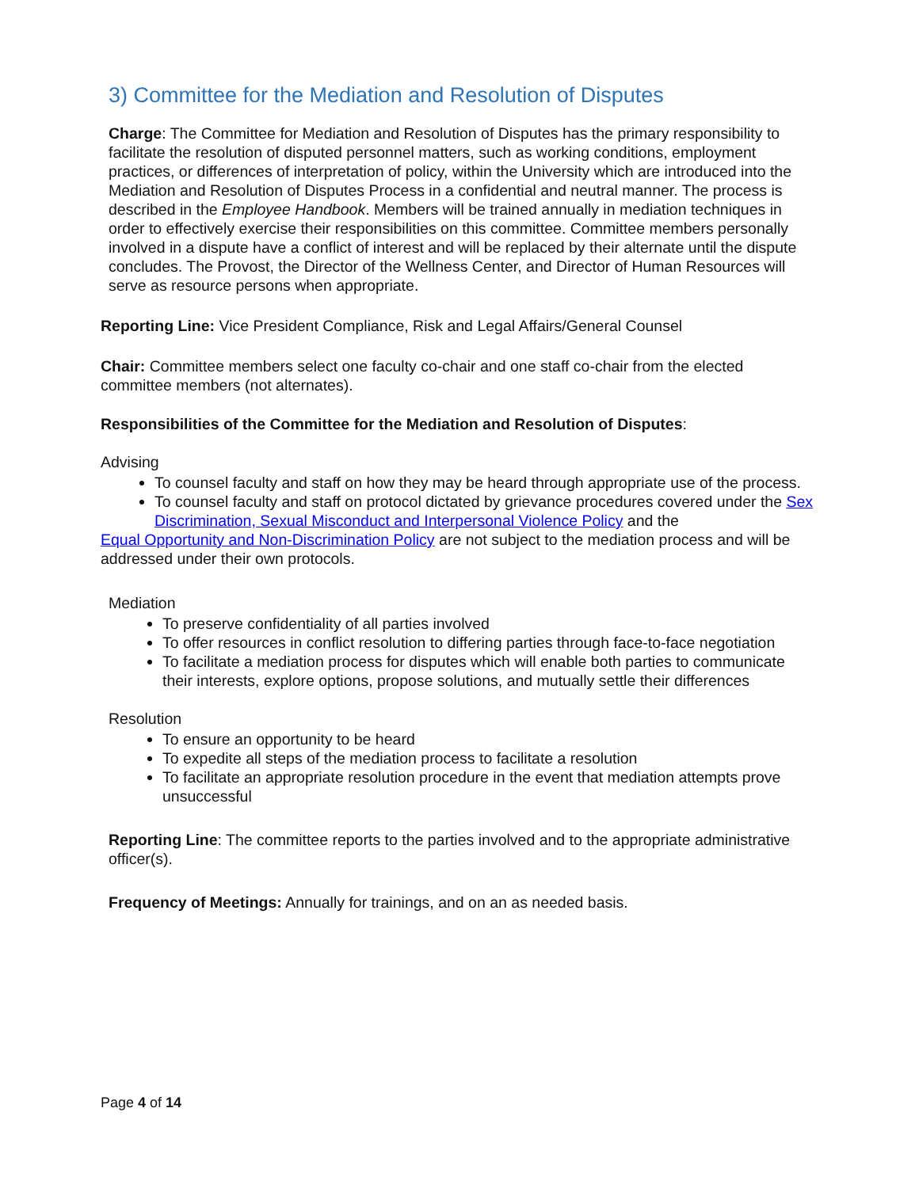3) Committee for the Mediation and Resolution of Disputes
Charge: The Committee for Mediation and Resolution of Disputes has the primary responsibility to facilitate the resolution of disputed personnel matters, such as working conditions, employment practices, or differences of interpretation of policy, within the University which are introduced into the Mediation and Resolution of Disputes Process in a confidential and neutral manner. The process is described in the Employee Handbook. Members will be trained annually in mediation techniques in order to effectively exercise their responsibilities on this committee. Committee members personally involved in a dispute have a conflict of interest and will be replaced by their alternate until the dispute concludes. The Provost, the Director of the Wellness Center, and Director of Human Resources will serve as resource persons when appropriate.
Reporting Line: Vice President Compliance, Risk and Legal Affairs/General Counsel
Chair: Committee members select one faculty co-chair and one staff co-chair from the elected committee members (not alternates).
Responsibilities of the Committee for the Mediation and Resolution of Disputes:
Advising
To counsel faculty and staff on how they may be heard through appropriate use of the process.
To counsel faculty and staff on protocol dictated by grievance procedures covered under the Sex Discrimination, Sexual Misconduct and Interpersonal Violence Policy and the
Equal Opportunity and Non-Discrimination Policy are not subject to the mediation process and will be addressed under their own protocols.
Mediation
To preserve confidentiality of all parties involved
To offer resources in conflict resolution to differing parties through face-to-face negotiation
To facilitate a mediation process for disputes which will enable both parties to communicate their interests, explore options, propose solutions, and mutually settle their differences
Resolution
To ensure an opportunity to be heard
To expedite all steps of the mediation process to facilitate a resolution
To facilitate an appropriate resolution procedure in the event that mediation attempts prove unsuccessful
Reporting Line: The committee reports to the parties involved and to the appropriate administrative officer(s).
Frequency of Meetings: Annually for trainings, and on an as needed basis.
Page 4 of 14